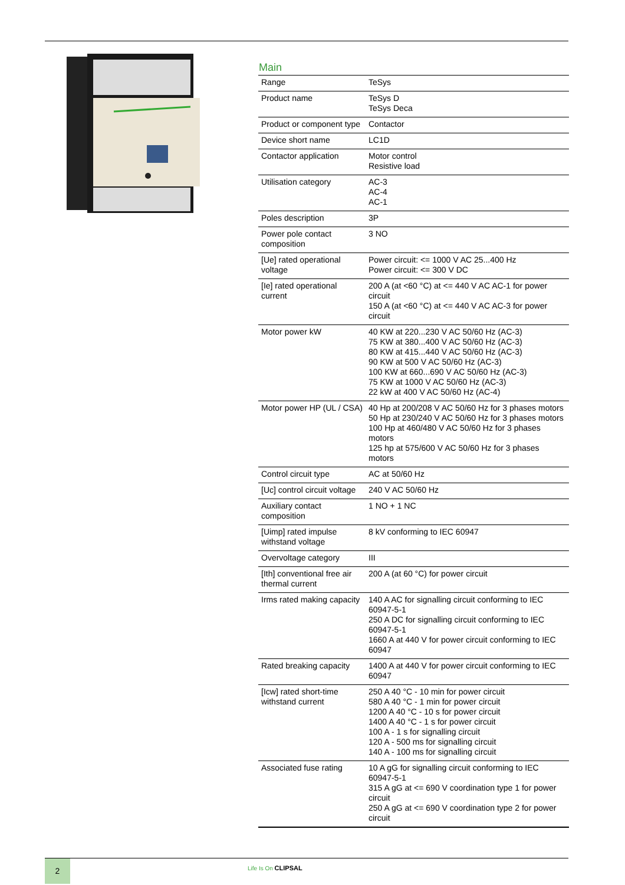Main
| Range | TeSys |
| Product name | TeSys D TeSys Deca |
| Product or component type | Contactor |
| Device short name | LC1D |
| Contactor application | Motor control Resistive load |
| Utilisation category | AC-3 AC-4 AC-1 |
| Poles description | 3P |
| Power pole contact composition | 3 NO |
| [Ue] rated operational voltage | Power circuit: <= 1000 V AC 25...400 Hz Power circuit: <= 300 V DC |
| [Ie] rated operational current | 200 A (at <60 °C) at <= 440 V AC AC-1 for power circuit 150 A (at <60 °C) at <= 440 V AC AC-3 for power circuit |
| Motor power kW | 40 KW at 220...230 V AC 50/60 Hz (AC-3) 75 KW at 380...400 V AC 50/60 Hz (AC-3) 80 KW at 415...440 V AC 50/60 Hz (AC-3) 90 KW at 500 V AC 50/60 Hz (AC-3) 100 KW at 660...690 V AC 50/60 Hz (AC-3) 75 KW at 1000 V AC 50/60 Hz (AC-3) 22 kW at 400 V AC 50/60 Hz (AC-4) |
| Motor power HP (UL / CSA) | 40 Hp at 200/208 V AC 50/60 Hz for 3 phases motors 50 Hp at 230/240 V AC 50/60 Hz for 3 phases motors 100 Hp at 460/480 V AC 50/60 Hz for 3 phases motors 125 hp at 575/600 V AC 50/60 Hz for 3 phases motors |
| Control circuit type | AC at 50/60 Hz |
| [Uc] control circuit voltage | 240 V AC 50/60 Hz |
| Auxiliary contact composition | 1 NO + 1 NC |
| [Uimp] rated impulse withstand voltage | 8 kV conforming to IEC 60947 |
| Overvoltage category | III |
| [Ith] conventional free air thermal current | 200 A (at 60 °C) for power circuit |
| Irms rated making capacity | 140 A AC for signalling circuit conforming to IEC 60947-5-1 250 A DC for signalling circuit conforming to IEC 60947-5-1 1660 A at 440 V for power circuit conforming to IEC 60947 |
| Rated breaking capacity | 1400 A at 440 V for power circuit conforming to IEC 60947 |
| [Icw] rated short-time withstand current | 250 A 40 °C - 10 min for power circuit 580 A 40 °C - 1 min for power circuit 1200 A 40 °C - 10 s for power circuit 1400 A 40 °C - 1 s for power circuit 100 A - 1 s for signalling circuit 120 A - 500 ms for signalling circuit 140 A - 100 ms for signalling circuit |
| Associated fuse rating | 10 A gG for signalling circuit conforming to IEC 60947-5-1 315 A gG at <= 690 V coordination type 1 for power circuit 250 A gG at <= 690 V coordination type 2 for power circuit |
2 Life Is On CLIPSAL